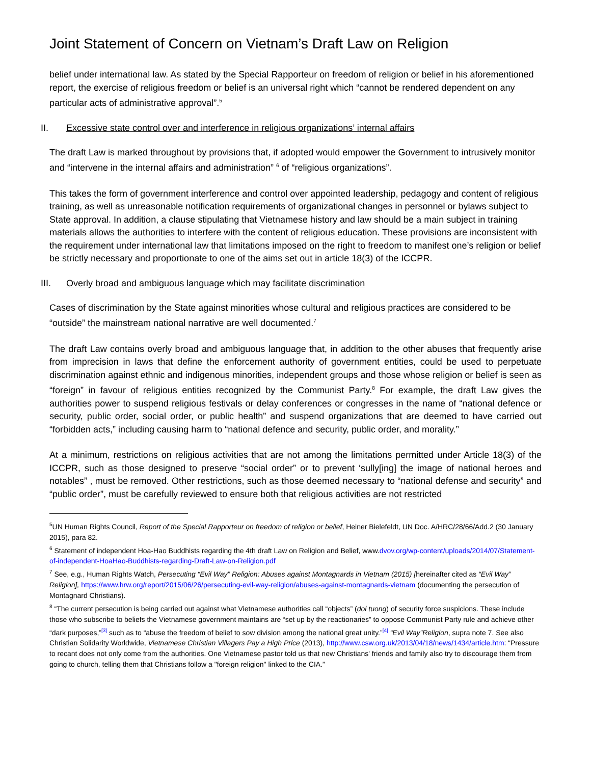Joint Statement of Concern on Vietnam’s Draft Law on Religion
belief under international law. As stated by the Special Rapporteur on freedom of religion or belief in his aforementioned report, the exercise of religious freedom or belief is an universal right which “cannot be rendered dependent on any particular acts of administrative approval”.<sup>5</sup>
II. Excessive state control over and interference in religious organizations’ internal affairs
The draft Law is marked throughout by provisions that, if adopted would empower the Government to intrusively monitor and “intervene in the internal affairs and administration” <sup>6</sup> of “religious organizations”.
This takes the form of government interference and control over appointed leadership, pedagogy and content of religious training, as well as unreasonable notification requirements of organizational changes in personnel or bylaws subject to State approval. In addition, a clause stipulating that Vietnamese history and law should be a main subject in training materials allows the authorities to interfere with the content of religious education. These provisions are inconsistent with the requirement under international law that limitations imposed on the right to freedom to manifest one’s religion or belief be strictly necessary and proportionate to one of the aims set out in article 18(3) of the ICCPR.
III. Overly broad and ambiguous language which may facilitate discrimination
Cases of discrimination by the State against minorities whose cultural and religious practices are considered to be “outside” the mainstream national narrative are well documented.<sup>7</sup>
The draft Law contains overly broad and ambiguous language that, in addition to the other abuses that frequently arise from imprecision in laws that define the enforcement authority of government entities, could be used to perpetuate discrimination against ethnic and indigenous minorities, independent groups and those whose religion or belief is seen as “foreign” in favour of religious entities recognized by the Communist Party.<sup>8</sup> For example, the draft Law gives the authorities power to suspend religious festivals or delay conferences or congresses in the name of “national defence or security, public order, social order, or public health” and suspend organizations that are deemed to have carried out “forbidden acts,” including causing harm to “national defence and security, public order, and morality.”
At a minimum, restrictions on religious activities that are not among the limitations permitted under Article 18(3) of the ICCPR, such as those designed to preserve “social order” or to prevent ‘sully[ing] the image of national heroes and notables” , must be removed. Other restrictions, such as those deemed necessary to “national defense and security” and “public order”, must be carefully reviewed to ensure both that religious activities are not restricted
<sup>5</sup> UN Human Rights Council, Report of the Special Rapporteur on freedom of religion or belief, Heiner Bielefeldt, UN Doc. A/HRC/28/66/Add.2 (30 January 2015), para 82.
<sup>6</sup> Statement of independent Hoa-Hao Buddhists regarding the 4th draft Law on Religion and Belief, www.dvov.org/wp-content/uploads/2014/07/Statement-of-independent-HoaHao-Buddhists-regarding-Draft-Law-on-Religion.pdf
<sup>7</sup> See, e.g., Human Rights Watch, Persecuting “Evil Way” Religion: Abuses against Montagnards in Vietnam (2015) [hereinafter cited as “Evil Way” Religion], https://www.hrw.org/report/2015/06/26/persecuting-evil-way-religion/abuses-against-montagnards-vietnam (documenting the persecution of Montagnard Christians).
<sup>8</sup> “The current persecution is being carried out against what Vietnamese authorities call “objects” (doi tuong) of security force suspicions. These include those who subscribe to beliefs the Vietnamese government maintains are “set up by the reactionaries” to oppose Communist Party rule and achieve other “dark purposes,”<sup>[3]</sup> such as to “abuse the freedom of belief to sow division among the national great unity.”<sup>[4]</sup> “Evil Way”Religion, supra note 7. See also Christian Solidarity Worldwide, Vietnamese Christian Villagers Pay a High Price (2013), http://www.csw.org.uk/2013/04/18/news/1434/article.htm: “Pressure to recant does not only come from the authorities. One Vietnamese pastor told us that new Christians' friends and family also try to discourage them from going to church, telling them that Christians follow a "foreign religion" linked to the CIA.”